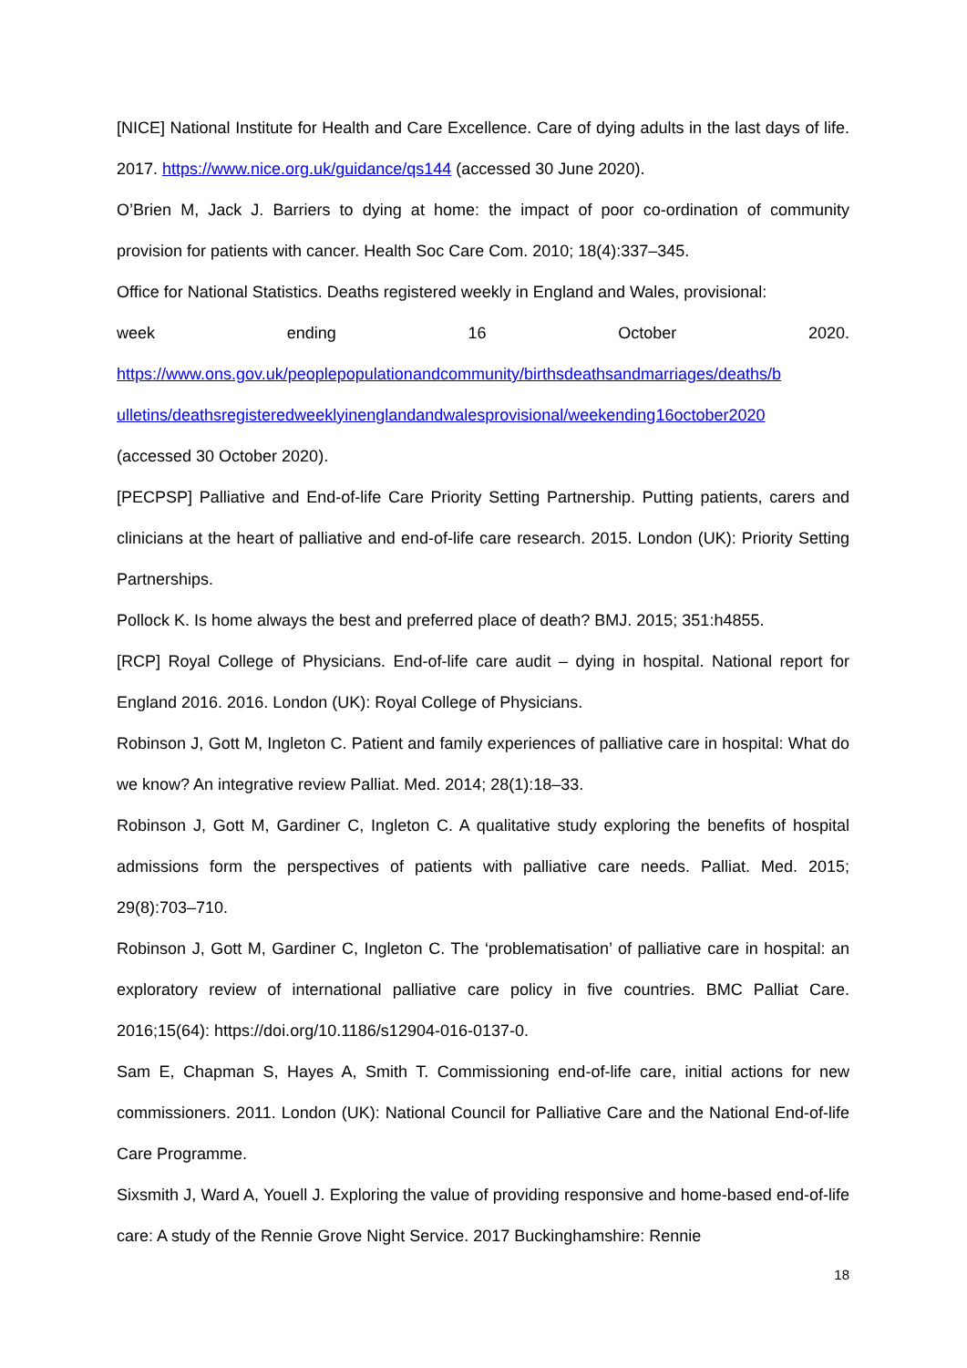[NICE] National Institute for Health and Care Excellence. Care of dying adults in the last days of life. 2017. https://www.nice.org.uk/guidance/qs144 (accessed 30 June 2020).
O’Brien M, Jack J. Barriers to dying at home: the impact of poor co-ordination of community provision for patients with cancer. Health Soc Care Com. 2010; 18(4):337–345.
Office for National Statistics. Deaths registered weekly in England and Wales, provisional:
week ending 16 October 2020.
https://www.ons.gov.uk/peoplepopulationandcommunity/birthsdeathsandmarriages/deaths/b ulletins/deathsregisteredweeklyinenglandandwalesprovisional/weekending16october2020
(accessed 30 October 2020).
[PECPSP] Palliative and End-of-life Care Priority Setting Partnership. Putting patients, carers and clinicians at the heart of palliative and end-of-life care research. 2015. London (UK): Priority Setting Partnerships.
Pollock K. Is home always the best and preferred place of death? BMJ. 2015; 351:h4855.
[RCP] Royal College of Physicians. End-of-life care audit – dying in hospital. National report for England 2016. 2016. London (UK): Royal College of Physicians.
Robinson J, Gott M, Ingleton C. Patient and family experiences of palliative care in hospital: What do we know? An integrative review Palliat. Med. 2014; 28(1):18–33.
Robinson J, Gott M, Gardiner C, Ingleton C. A qualitative study exploring the benefits of hospital admissions form the perspectives of patients with palliative care needs. Palliat. Med. 2015; 29(8):703–710.
Robinson J, Gott M, Gardiner C, Ingleton C. The ‘problematisation’ of palliative care in hospital: an exploratory review of international palliative care policy in five countries. BMC Palliat Care. 2016;15(64): https://doi.org/10.1186/s12904-016-0137-0.
Sam E, Chapman S, Hayes A, Smith T. Commissioning end-of-life care, initial actions for new commissioners. 2011. London (UK): National Council for Palliative Care and the National End-of-life Care Programme.
Sixsmith J, Ward A, Youell J. Exploring the value of providing responsive and home-based end-of-life care: A study of the Rennie Grove Night Service. 2017 Buckinghamshire: Rennie
18